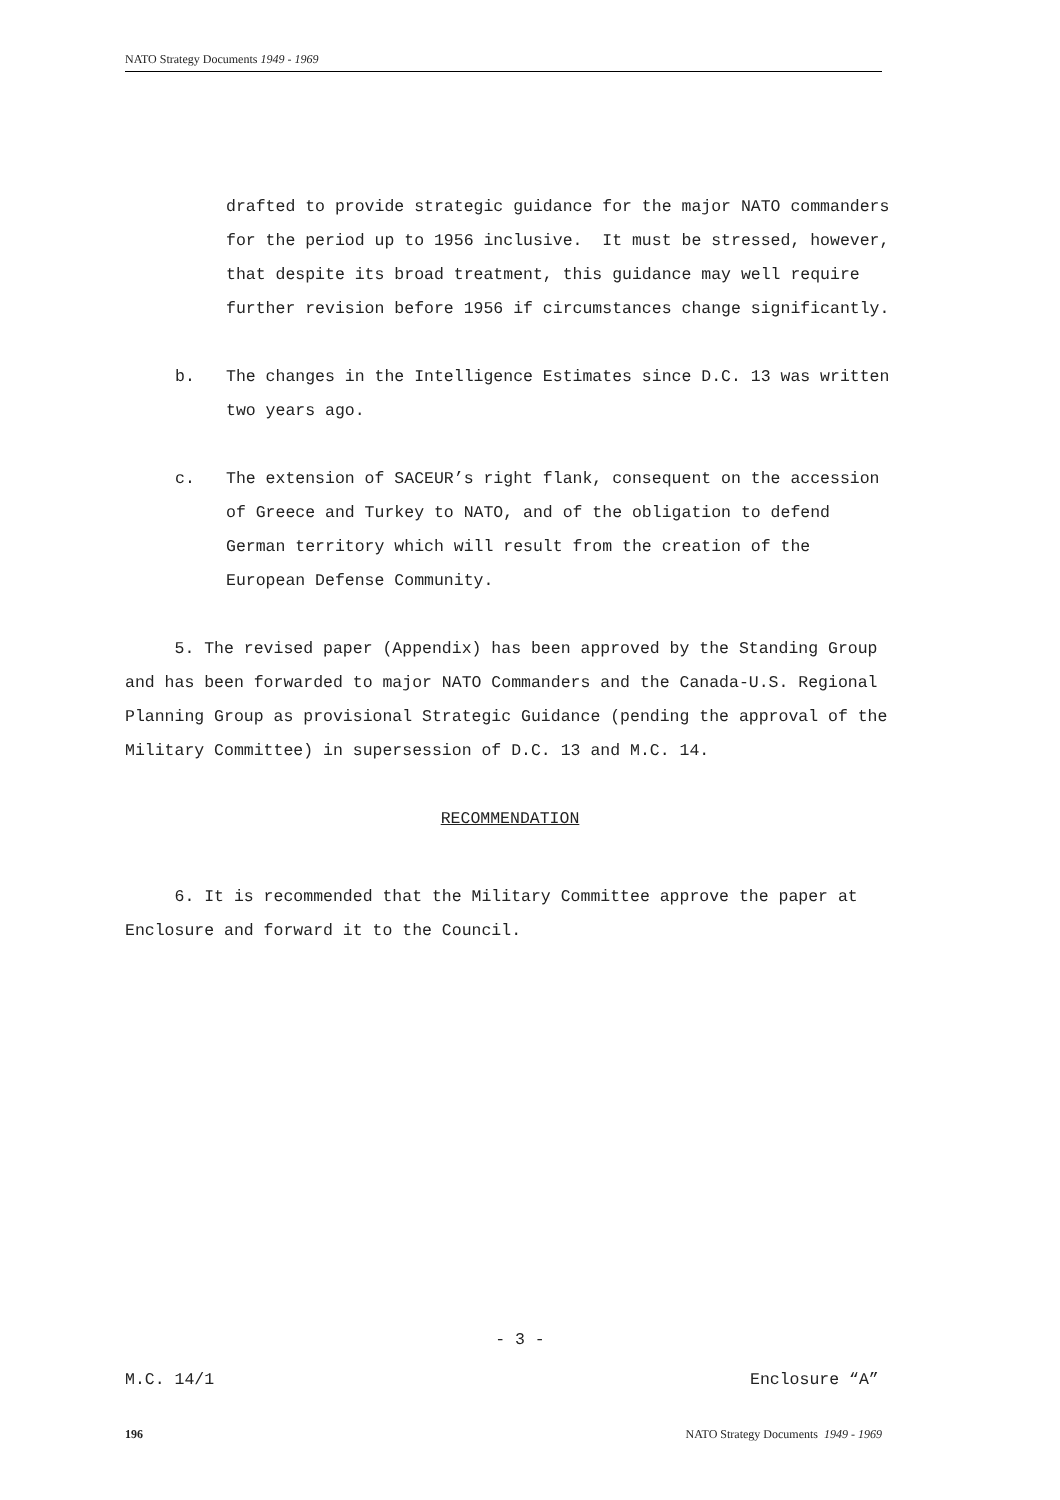NATO Strategy Documents 1949 - 1969
drafted to provide strategic guidance for the major NATO commanders for the period up to 1956 inclusive. It must be stressed, however, that despite its broad treatment, this guidance may well require further revision before 1956 if circumstances change significantly.
b. The changes in the Intelligence Estimates since D.C. 13 was written two years ago.
c. The extension of SACEUR’s right flank, consequent on the accession of Greece and Turkey to NATO, and of the obligation to defend German territory which will result from the creation of the European Defense Community.
5. The revised paper (Appendix) has been approved by the Standing Group and has been forwarded to major NATO Commanders and the Canada-U.S. Regional Planning Group as provisional Strategic Guidance (pending the approval of the Military Committee) in supersession of D.C. 13 and M.C. 14.
RECOMMENDATION
6. It is recommended that the Military Committee approve the paper at Enclosure and forward it to the Council.
- 3 -
M.C. 14/1 Enclosure “A”
196 NATO Strategy Documents 1949 - 1969